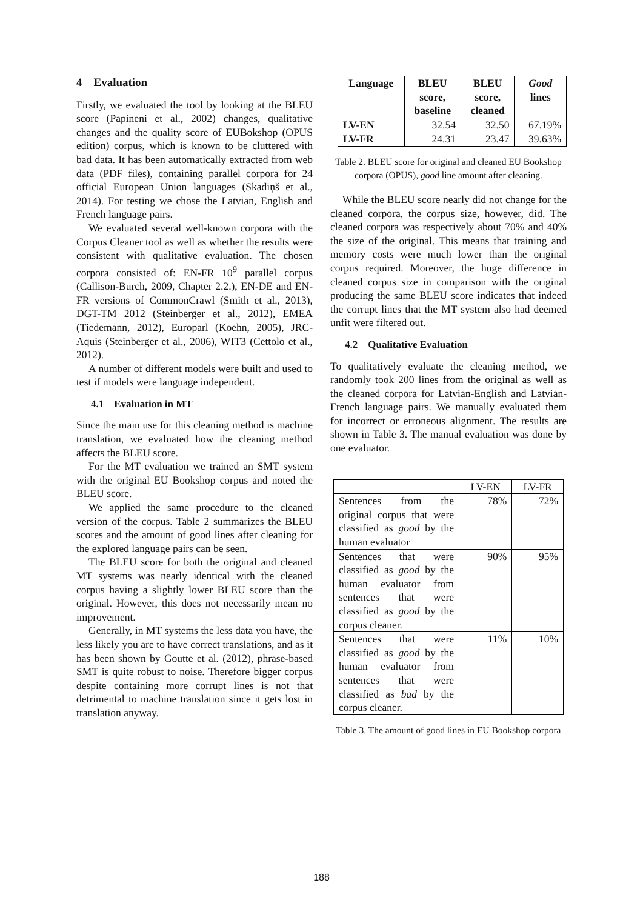4 Evaluation
Firstly, we evaluated the tool by looking at the BLEU score (Papineni et al., 2002) changes, qualitative changes and the quality score of EUBokshop (OPUS edition) corpus, which is known to be cluttered with bad data. It has been automatically extracted from web data (PDF files), containing parallel corpora for 24 official European Union languages (Skadiņš et al., 2014). For testing we chose the Latvian, English and French language pairs.
We evaluated several well-known corpora with the Corpus Cleaner tool as well as whether the results were consistent with qualitative evaluation. The chosen corpora consisted of: EN-FR 10<sup>9</sup> parallel corpus (Callison-Burch, 2009, Chapter 2.2.), EN-DE and EN-FR versions of CommonCrawl (Smith et al., 2013), DGT-TM 2012 (Steinberger et al., 2012), EMEA (Tiedemann, 2012), Europarl (Koehn, 2005), JRC-Aquis (Steinberger et al., 2006), WIT3 (Cettolo et al., 2012).
A number of different models were built and used to test if models were language independent.
4.1 Evaluation in MT
Since the main use for this cleaning method is machine translation, we evaluated how the cleaning method affects the BLEU score.
For the MT evaluation we trained an SMT system with the original EU Bookshop corpus and noted the BLEU score.
We applied the same procedure to the cleaned version of the corpus. Table 2 summarizes the BLEU scores and the amount of good lines after cleaning for the explored language pairs can be seen.
The BLEU score for both the original and cleaned MT systems was nearly identical with the cleaned corpus having a slightly lower BLEU score than the original. However, this does not necessarily mean no improvement.
Generally, in MT systems the less data you have, the less likely you are to have correct translations, and as it has been shown by Goutte et al. (2012), phrase-based SMT is quite robust to noise. Therefore bigger corpus despite containing more corrupt lines is not that detrimental to machine translation since it gets lost in translation anyway.
| Language | BLEU score, baseline | BLEU score, cleaned | Good lines |
| --- | --- | --- | --- |
| LV-EN | 32.54 | 32.50 | 67.19% |
| LV-FR | 24.31 | 23.47 | 39.63% |
Table 2. BLEU score for original and cleaned EU Bookshop corpora (OPUS), good line amount after cleaning.
While the BLEU score nearly did not change for the cleaned corpora, the corpus size, however, did. The cleaned corpora was respectively about 70% and 40% the size of the original. This means that training and memory costs were much lower than the original corpus required. Moreover, the huge difference in cleaned corpus size in comparison with the original producing the same BLEU score indicates that indeed the corrupt lines that the MT system also had deemed unfit were filtered out.
4.2 Qualitative Evaluation
To qualitatively evaluate the cleaning method, we randomly took 200 lines from the original as well as the cleaned corpora for Latvian-English and Latvian-French language pairs. We manually evaluated them for incorrect or erroneous alignment. The results are shown in Table 3. The manual evaluation was done by one evaluator.
| | LV-EN | LV-FR |
| Sentences from the original corpus that were classified as good by the human evaluator | 78% | 72% |
| Sentences that were classified as good by the human evaluator from sentences that were classified as good by the corpus cleaner. | 90% | 95% |
| Sentences that were classified as good by the human evaluator from sentences that were classified as bad by the corpus cleaner. | 11% | 10% |
Table 3. The amount of good lines in EU Bookshop corpora
188